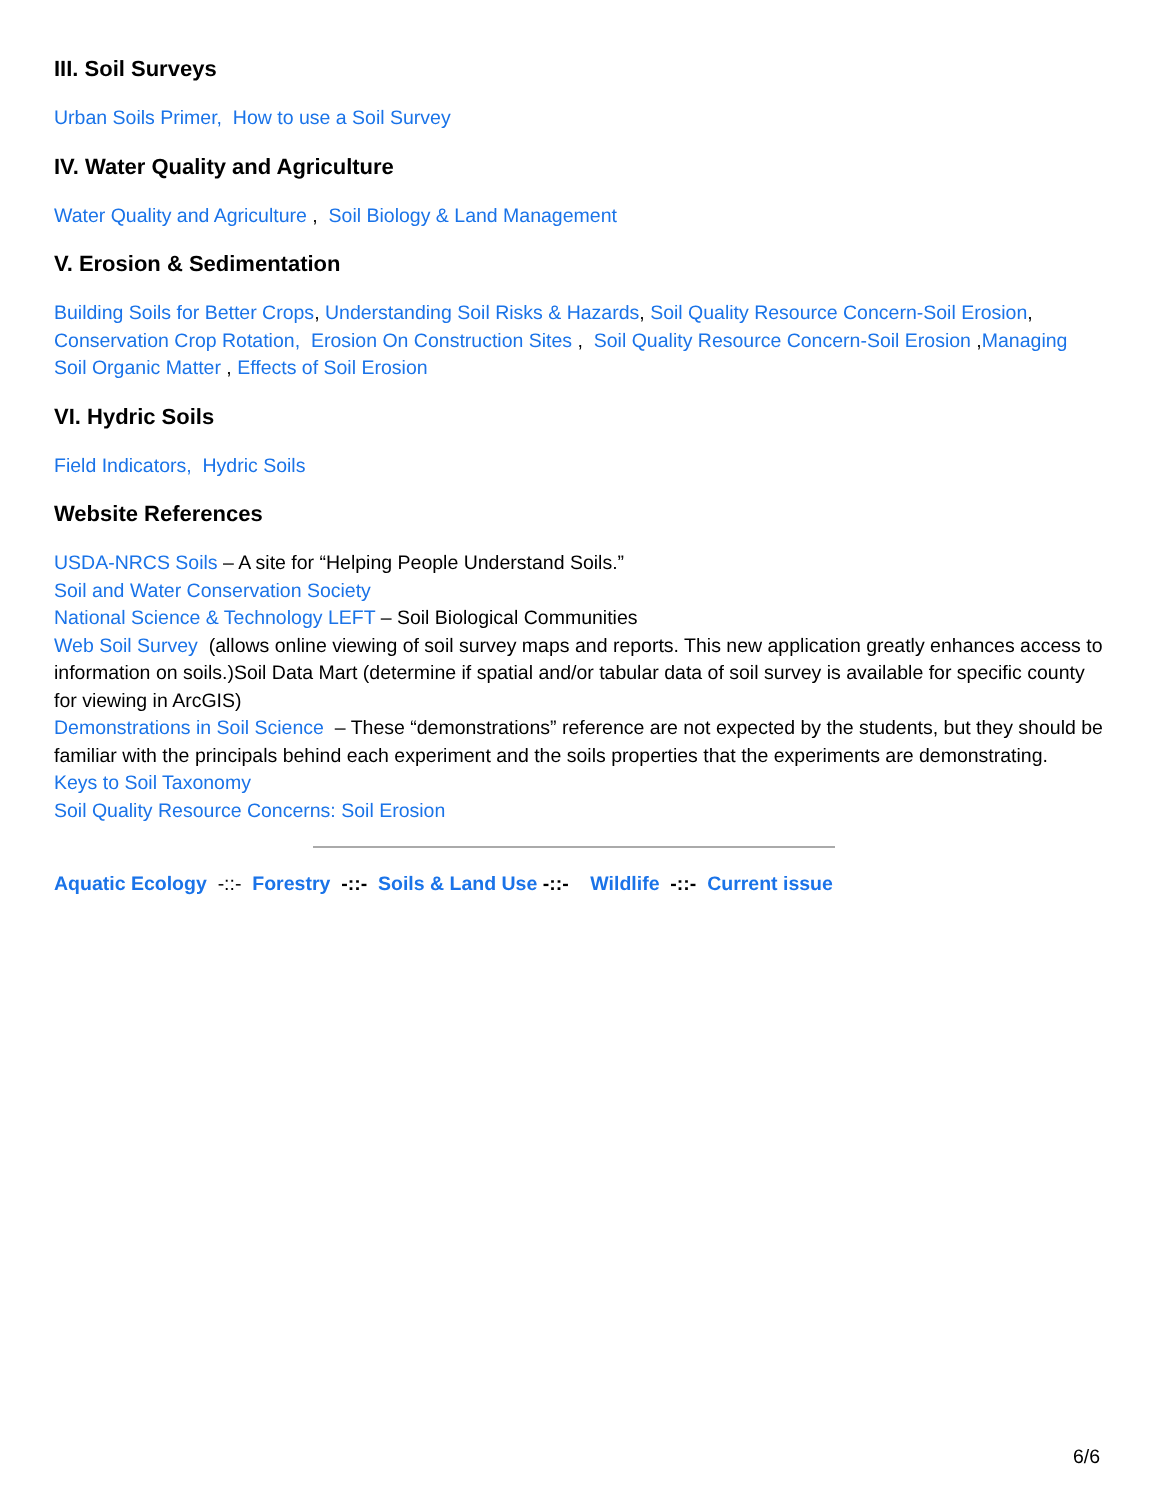III. Soil Surveys
Urban Soils Primer, How to use a Soil Survey
IV. Water Quality and Agriculture
Water Quality and Agriculture , Soil Biology & Land Management
V. Erosion & Sedimentation
Building Soils for Better Crops, Understanding Soil Risks & Hazards, Soil Quality Resource Concern-Soil Erosion, Conservation Crop Rotation, Erosion On Construction Sites , Soil Quality Resource Concern-Soil Erosion ,Managing Soil Organic Matter , Effects of Soil Erosion
VI. Hydric Soils
Field Indicators, Hydric Soils
Website References
USDA-NRCS Soils – A site for “Helping People Understand Soils.”
Soil and Water Conservation Society
National Science & Technology LEFT – Soil Biological Communities
Web Soil Survey (allows online viewing of soil survey maps and reports. This new application greatly enhances access to information on soils.)Soil Data Mart (determine if spatial and/or tabular data of soil survey is available for specific county for viewing in ArcGIS)
Demonstrations in Soil Science – These “demonstrations” reference are not expected by the students, but they should be familiar with the principals behind each experiment and the soils properties that the experiments are demonstrating.
Keys to Soil Taxonomy
Soil Quality Resource Concerns: Soil Erosion
Aquatic Ecology -::- Forestry -::- Soils & Land Use -::- Wildlife -::- Current issue
6/6